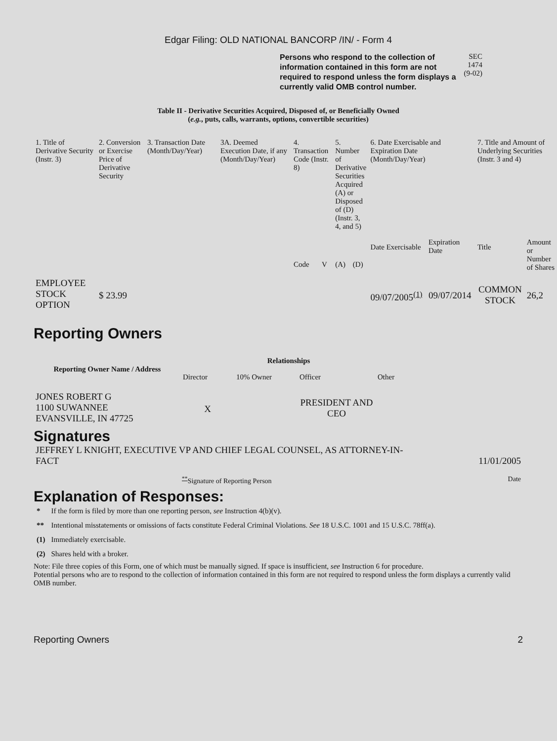Edgar Filing: OLD NATIONAL BANCORP /IN/ - Form 4
Persons who respond to the collection of information contained in this form are not required to respond unless the form displays a currently valid OMB control number.
SEC 1474
(9-02)
Table II - Derivative Securities Acquired, Disposed of, or Beneficially Owned
(e.g., puts, calls, warrants, options, convertible securities)
| 1. Title of Derivative Security (Instr. 3) | 2. Conversion or Exercise Price of Derivative Security | 3. Transaction Date (Month/Day/Year) | 3A. Deemed Execution Date, if any (Month/Day/Year) | 4. Transaction Code (Instr. 8) | | 5. Number of Derivative Securities Acquired (A) or Disposed of (D) (Instr. 3, 4, and 5) | | 6. Date Exercisable and Expiration Date (Month/Day/Year) | | 7. Title and Amount of Underlying Securities (Instr. 3 and 4) | |
| | | | | Code | V | (A) | (D) | Date Exercisable | Expiration Date | Title | Amount or Number of Shares |
| EMPLOYEE STOCK OPTION | $ 23.99 | | | | | | | 09/07/2005<sup>(1)</sup> | 09/07/2014 | COMMON STOCK | 26,2 |
Reporting Owners
| Reporting Owner Name / Address | Relationships | | | |
| --- | --- | --- | --- | --- |
| | Director | 10% Owner | Officer | Other |
| JONES ROBERT G 1100 SUWANNEE EVANSVILLE, IN 47725 | X | | PRESIDENT AND CEO | |
Signatures
| JEFFREY L KNIGHT, EXECUTIVE VP AND CHIEF LEGAL COUNSEL, AS ATTORNEY-IN-FACT | 11/01/2005 |
| <sup>**</sup> Signature of Reporting Person | Date |
Explanation of Responses:
| * | If the form is filed by more than one reporting person, see Instruction 4(b)(v). |
| ** | Intentional misstatements or omissions of facts constitute Federal Criminal Violations. See 18 U.S.C. 1001 and 15 U.S.C. 78ff(a). |
| (1) | Immediately exercisable. |
| (2) | Shares held with a broker. |
Note: File three copies of this Form, one of which must be manually signed. If space is insufficient, see Instruction 6 for procedure.
Potential persons who are to respond to the collection of information contained in this form are not required to respond unless the form displays a currently valid OMB number.
Reporting Owners 2